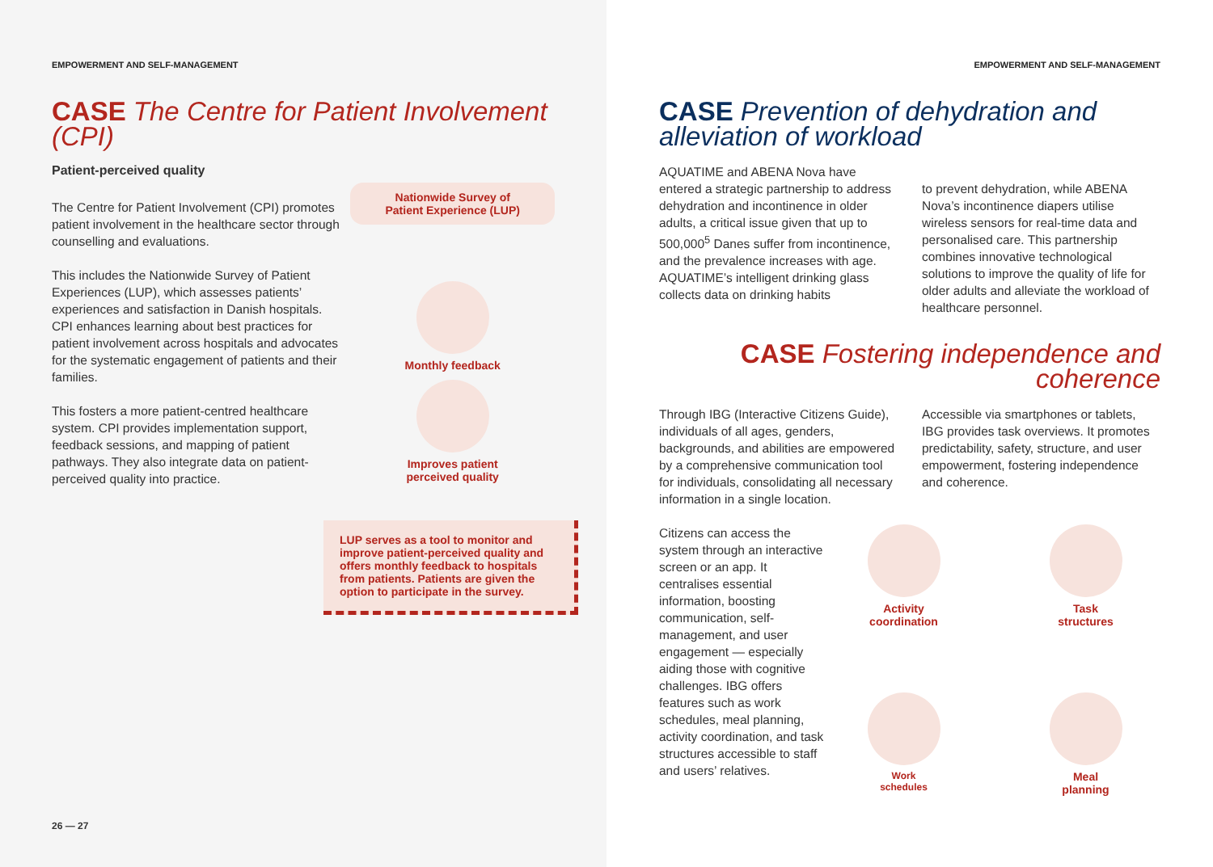EMPOWERMENT AND SELF-MANAGEMENT
CASE The Centre for Patient Involvement (CPI)
Patient-perceived quality
The Centre for Patient Involvement (CPI) promotes patient involvement in the healthcare sector through counselling and evaluations.
This includes the Nationwide Survey of Patient Experiences (LUP), which assesses patients’ experiences and satisfaction in Danish hospitals. CPI enhances learning about best practices for patient involvement across hospitals and advocates for the systematic engagement of patients and their families.
This fosters a more patient-centred healthcare system. CPI provides implementation support, feedback sessions, and mapping of patient pathways. They also integrate data on patient-perceived quality into practice.
Nationwide Survey of
Patient Experience (LUP)
Monthly feedback
Improves patient
perceived quality
LUP serves as a tool to monitor and improve patient-perceived quality and offers monthly feedback to hospitals from patients. Patients are given the option to participate in the survey.
26 — 27
EMPOWERMENT AND SELF-MANAGEMENT
CASE Prevention of dehydration and alleviation of workload
AQUATIME and ABENA Nova have entered a strategic partnership to address dehydration and incontinence in older adults, a critical issue given that up to 500,000<sup>5</sup> Danes suffer from incontinence, and the prevalence increases with age. AQUATIME’s intelligent drinking glass collects data on drinking habits
to prevent dehydration, while ABENA Nova’s incontinence diapers utilise wireless sensors for real-time data and personalised care. This partnership combines innovative technological solutions to improve the quality of life for older adults and alleviate the workload of healthcare personnel.
CASE Fostering independence and coherence
Through IBG (Interactive Citizens Guide), individuals of all ages, genders, backgrounds, and abilities are empowered by a comprehensive communication tool for individuals, consolidating all necessary information in a single location.
Accessible via smartphones or tablets, IBG provides task overviews. It promotes predictability, safety, structure, and user empowerment, fostering independence and coherence.
Citizens can access the system through an interactive screen or an app. It centralises essential information, boosting communication, self-management, and user engagement — especially aiding those with cognitive challenges. IBG offers features such as work schedules, meal planning, activity coordination, and task structures accessible to staff and users’ relatives.
Activity
coordination
Task
structures
Work
schedules
Meal
planning